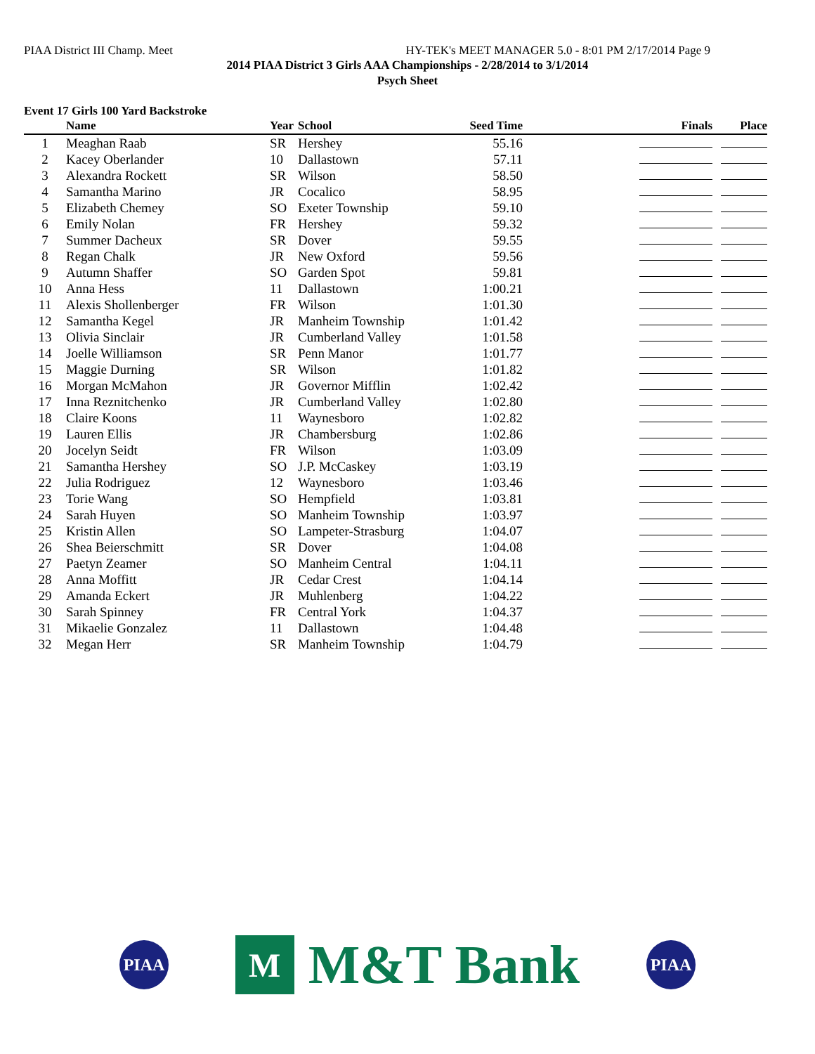PIAA District III Champ. Meet HY-TEK's MEET MANAGER 5.0 - 8:01 PM 2/17/2014 Page 9
2014 PIAA District 3 Girls AAA Championships - 2/28/2014 to 3/1/2014
Psych Sheet
Event 17 Girls 100 Yard Backstroke
| | Name | Year | School | Seed Time | Finals | Place |
| --- | --- | --- | --- | --- | --- | --- |
| 1 | Meaghan Raab | SR | Hershey | 55.16 | | |
| 2 | Kacey Oberlander | 10 | Dallastown | 57.11 | | |
| 3 | Alexandra Rockett | SR | Wilson | 58.50 | | |
| 4 | Samantha Marino | JR | Cocalico | 58.95 | | |
| 5 | Elizabeth Chemey | SO | Exeter Township | 59.10 | | |
| 6 | Emily Nolan | FR | Hershey | 59.32 | | |
| 7 | Summer Dacheux | SR | Dover | 59.55 | | |
| 8 | Regan Chalk | JR | New Oxford | 59.56 | | |
| 9 | Autumn Shaffer | SO | Garden Spot | 59.81 | | |
| 10 | Anna Hess | 11 | Dallastown | 1:00.21 | | |
| 11 | Alexis Shollenberger | FR | Wilson | 1:01.30 | | |
| 12 | Samantha Kegel | JR | Manheim Township | 1:01.42 | | |
| 13 | Olivia Sinclair | JR | Cumberland Valley | 1:01.58 | | |
| 14 | Joelle Williamson | SR | Penn Manor | 1:01.77 | | |
| 15 | Maggie Durning | SR | Wilson | 1:01.82 | | |
| 16 | Morgan McMahon | JR | Governor Mifflin | 1:02.42 | | |
| 17 | Inna Reznitchenko | JR | Cumberland Valley | 1:02.80 | | |
| 18 | Claire Koons | 11 | Waynesboro | 1:02.82 | | |
| 19 | Lauren Ellis | JR | Chambersburg | 1:02.86 | | |
| 20 | Jocelyn Seidt | FR | Wilson | 1:03.09 | | |
| 21 | Samantha Hershey | SO | J.P. McCaskey | 1:03.19 | | |
| 22 | Julia Rodriguez | 12 | Waynesboro | 1:03.46 | | |
| 23 | Torie Wang | SO | Hempfield | 1:03.81 | | |
| 24 | Sarah Huyen | SO | Manheim Township | 1:03.97 | | |
| 25 | Kristin Allen | SO | Lampeter-Strasburg | 1:04.07 | | |
| 26 | Shea Beierschmitt | SR | Dover | 1:04.08 | | |
| 27 | Paetyn Zeamer | SO | Manheim Central | 1:04.11 | | |
| 28 | Anna Moffitt | JR | Cedar Crest | 1:04.14 | | |
| 29 | Amanda Eckert | JR | Muhlenberg | 1:04.22 | | |
| 30 | Sarah Spinney | FR | Central York | 1:04.37 | | |
| 31 | Mikaelie Gonzalez | 11 | Dallastown | 1:04.48 | | |
| 32 | Megan Herr | SR | Manheim Township | 1:04.79 | | |
PIAA
M M&T Bank
PIAA